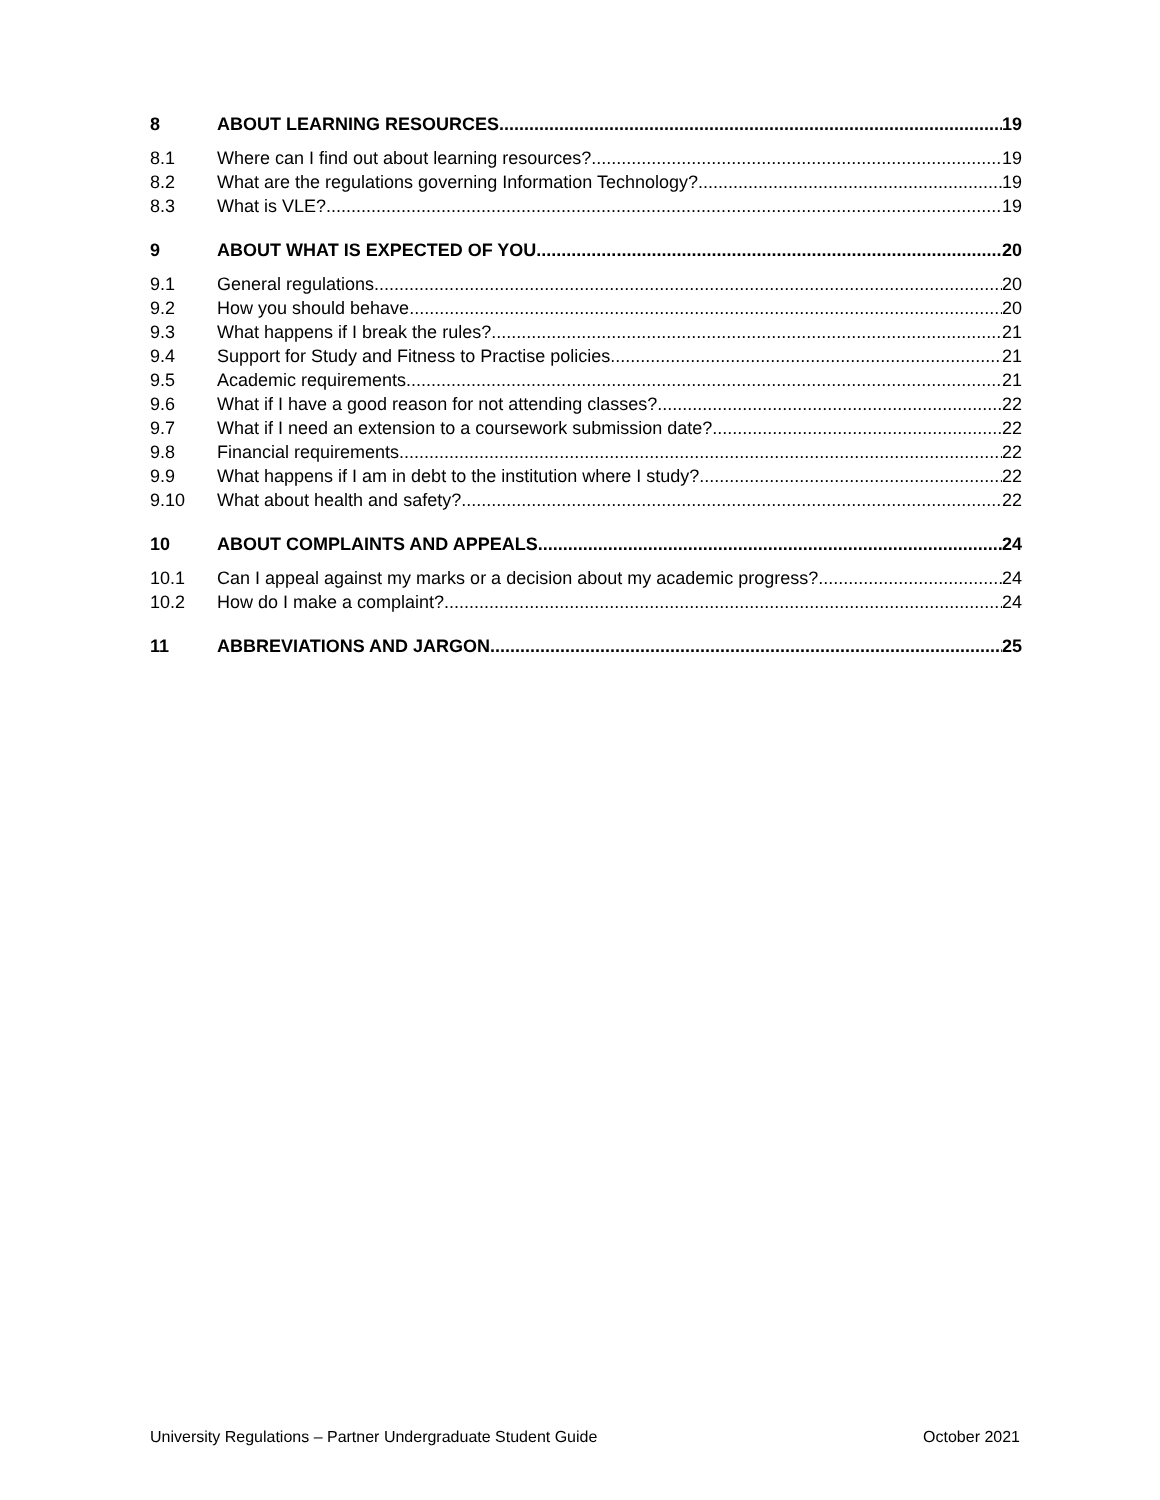8 ABOUT LEARNING RESOURCES 19
8.1 Where can I find out about learning resources? 19
8.2 What are the regulations governing Information Technology? 19
8.3 What is VLE? 19
9 ABOUT WHAT IS EXPECTED OF YOU 20
9.1 General regulations 20
9.2 How you should behave 20
9.3 What happens if I break the rules? 21
9.4 Support for Study and Fitness to Practise policies 21
9.5 Academic requirements 21
9.6 What if I have a good reason for not attending classes? 22
9.7 What if I need an extension to a coursework submission date? 22
9.8 Financial requirements 22
9.9 What happens if I am in debt to the institution where I study? 22
9.10 What about health and safety? 22
10 ABOUT COMPLAINTS AND APPEALS 24
10.1 Can I appeal against my marks or a decision about my academic progress? 24
10.2 How do I make a complaint? 24
11 ABBREVIATIONS AND JARGON 25
University Regulations – Partner Undergraduate Student Guide October 2021